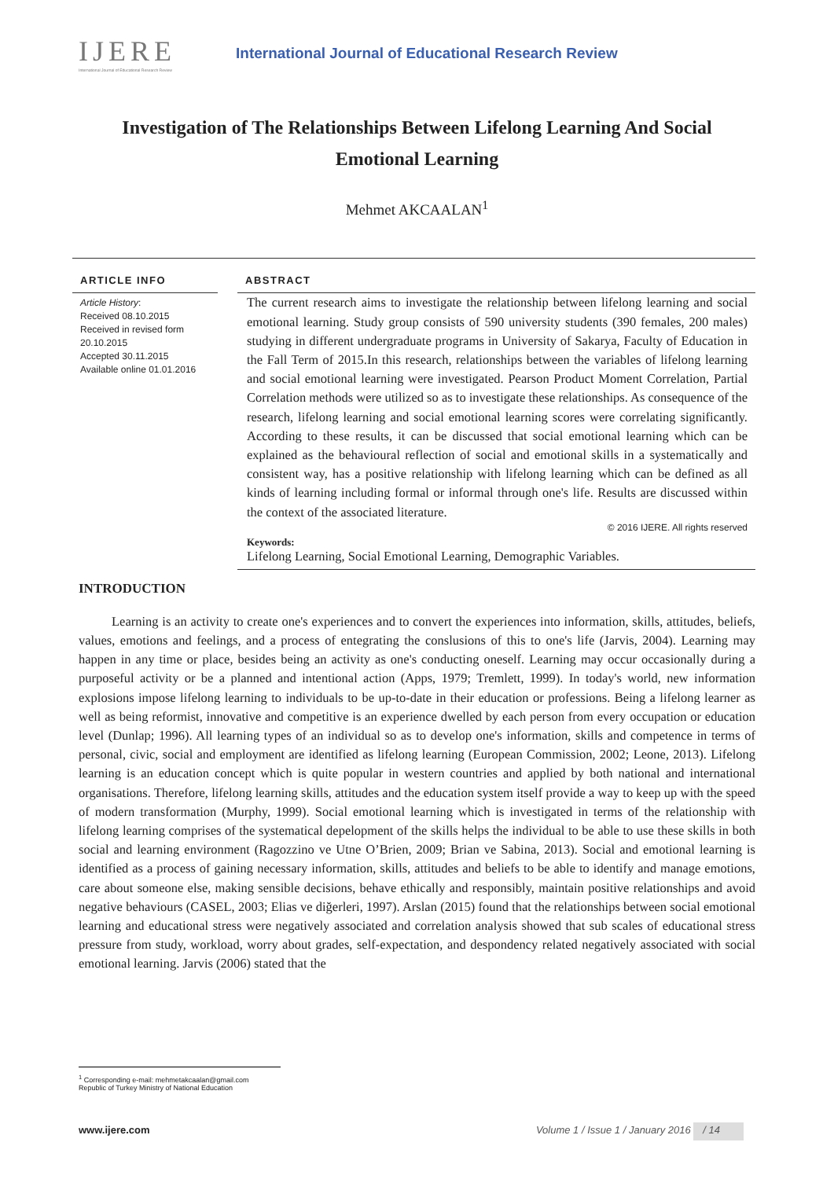IJERE
International Journal of Educational Research Review
International Journal of Educational Research Review
Investigation of The Relationships Between Lifelong Learning And Social Emotional Learning
Mehmet AKCAALAN<sup>1</sup>
ARTICLE INFO
Article History:
Received 08.10.2015
Received in revised form 20.10.2015
Accepted 30.11.2015
Available online 01.01.2016
ABSTRACT
The current research aims to investigate the relationship between lifelong learning and social emotional learning. Study group consists of 590 university students (390 females, 200 males) studying in different undergraduate programs in University of Sakarya, Faculty of Education in the Fall Term of 2015.In this research, relationships between the variables of lifelong learning and social emotional learning were investigated. Pearson Product Moment Correlation, Partial Correlation methods were utilized so as to investigate these relationships. As consequence of the research, lifelong learning and social emotional learning scores were correlating significantly. According to these results, it can be discussed that social emotional learning which can be explained as the behavioural reflection of social and emotional skills in a systematically and consistent way, has a positive relationship with lifelong learning which can be defined as all kinds of learning including formal or informal through one's life. Results are discussed within the context of the associated literature.
© 2016 IJERE. All rights reserved
Keywords:
Lifelong Learning, Social Emotional Learning, Demographic Variables.
INTRODUCTION
Learning is an activity to create one's experiences and to convert the experiences into information, skills, attitudes, beliefs, values, emotions and feelings, and a process of entegrating the conslusions of this to one's life (Jarvis, 2004). Learning may happen in any time or place, besides being an activity as one's conducting oneself. Learning may occur occasionally during a purposeful activity or be a planned and intentional action (Apps, 1979; Tremlett, 1999). In today's world, new information explosions impose lifelong learning to individuals to be up-to-date in their education or professions. Being a lifelong learner as well as being reformist, innovative and competitive is an experience dwelled by each person from every occupation or education level (Dunlap; 1996). All learning types of an individual so as to develop one's information, skills and competence in terms of personal, civic, social and employment are identified as lifelong learning (European Commission, 2002; Leone, 2013). Lifelong learning is an education concept which is quite popular in western countries and applied by both national and international organisations. Therefore, lifelong learning skills, attitudes and the education system itself provide a way to keep up with the speed of modern transformation (Murphy, 1999). Social emotional learning which is investigated in terms of the relationship with lifelong learning comprises of the systematical depelopment of the skills helps the individual to be able to use these skills in both social and learning environment (Ragozzino ve Utne O’Brien, 2009; Brian ve Sabina, 2013). Social and emotional learning is identified as a process of gaining necessary information, skills, attitudes and beliefs to be able to identify and manage emotions, care about someone else, making sensible decisions, behave ethically and responsibly, maintain positive relationships and avoid negative behaviours (CASEL, 2003; Elias ve diğerleri, 1997). Arslan (2015) found that the relationships between social emotional learning and educational stress were negatively associated and correlation analysis showed that sub scales of educational stress pressure from study, workload, worry about grades, self-expectation, and despondency related negatively associated with social emotional learning. Jarvis (2006) stated that the
<sup>1</sup> Corresponding e-mail: mehmetakcaalan@gmail.com
Republic of Turkey Ministry of National Education
www.ijere.com Volume 1 / Issue 1 / January 2016 / 14